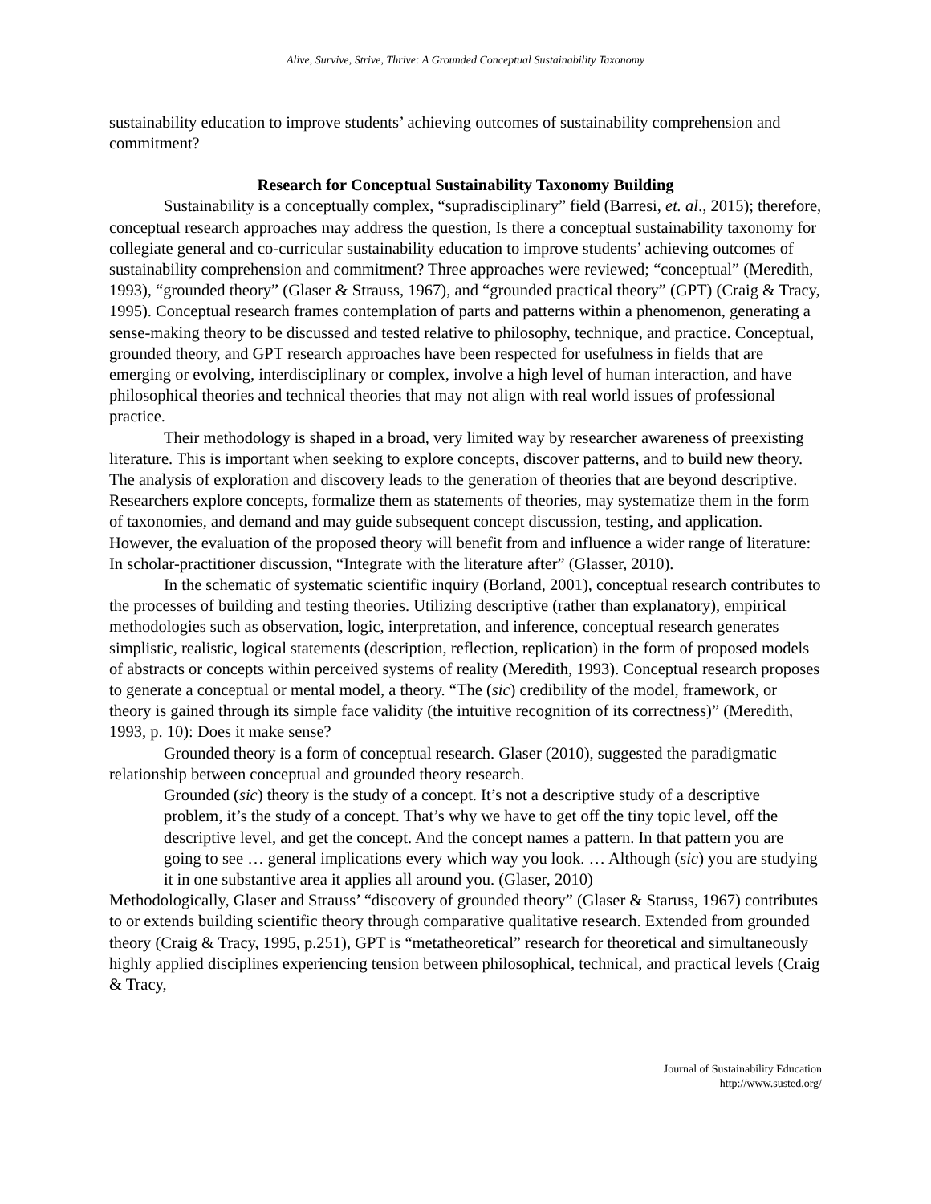Alive, Survive, Strive, Thrive: A Grounded Conceptual Sustainability Taxonomy
sustainability education to improve students’ achieving outcomes of sustainability comprehension and commitment?
Research for Conceptual Sustainability Taxonomy Building
Sustainability is a conceptually complex, “supradisciplinary” field (Barresi, et. al., 2015); therefore, conceptual research approaches may address the question, Is there a conceptual sustainability taxonomy for collegiate general and co-curricular sustainability education to improve students’ achieving outcomes of sustainability comprehension and commitment? Three approaches were reviewed; “conceptual” (Meredith, 1993), “grounded theory” (Glaser & Strauss, 1967), and “grounded practical theory” (GPT) (Craig & Tracy, 1995). Conceptual research frames contemplation of parts and patterns within a phenomenon, generating a sense-making theory to be discussed and tested relative to philosophy, technique, and practice. Conceptual, grounded theory, and GPT research approaches have been respected for usefulness in fields that are emerging or evolving, interdisciplinary or complex, involve a high level of human interaction, and have philosophical theories and technical theories that may not align with real world issues of professional practice.
Their methodology is shaped in a broad, very limited way by researcher awareness of preexisting literature. This is important when seeking to explore concepts, discover patterns, and to build new theory. The analysis of exploration and discovery leads to the generation of theories that are beyond descriptive. Researchers explore concepts, formalize them as statements of theories, may systematize them in the form of taxonomies, and demand and may guide subsequent concept discussion, testing, and application. However, the evaluation of the proposed theory will benefit from and influence a wider range of literature: In scholar-practitioner discussion, “Integrate with the literature after” (Glasser, 2010).
In the schematic of systematic scientific inquiry (Borland, 2001), conceptual research contributes to the processes of building and testing theories. Utilizing descriptive (rather than explanatory), empirical methodologies such as observation, logic, interpretation, and inference, conceptual research generates simplistic, realistic, logical statements (description, reflection, replication) in the form of proposed models of abstracts or concepts within perceived systems of reality (Meredith, 1993). Conceptual research proposes to generate a conceptual or mental model, a theory. “The (sic) credibility of the model, framework, or theory is gained through its simple face validity (the intuitive recognition of its correctness)” (Meredith, 1993, p. 10): Does it make sense?
Grounded theory is a form of conceptual research. Glaser (2010), suggested the paradigmatic relationship between conceptual and grounded theory research.
Grounded (sic) theory is the study of a concept. It’s not a descriptive study of a descriptive problem, it’s the study of a concept. That’s why we have to get off the tiny topic level, off the descriptive level, and get the concept. And the concept names a pattern. In that pattern you are going to see … general implications every which way you look. … Although (sic) you are studying it in one substantive area it applies all around you. (Glaser, 2010)
Methodologically, Glaser and Strauss’ “discovery of grounded theory” (Glaser & Staruss, 1967) contributes to or extends building scientific theory through comparative qualitative research. Extended from grounded theory (Craig & Tracy, 1995, p.251), GPT is “metatheoretical” research for theoretical and simultaneously highly applied disciplines experiencing tension between philosophical, technical, and practical levels (Craig & Tracy,
Journal of Sustainability Education
http://www.susted.org/